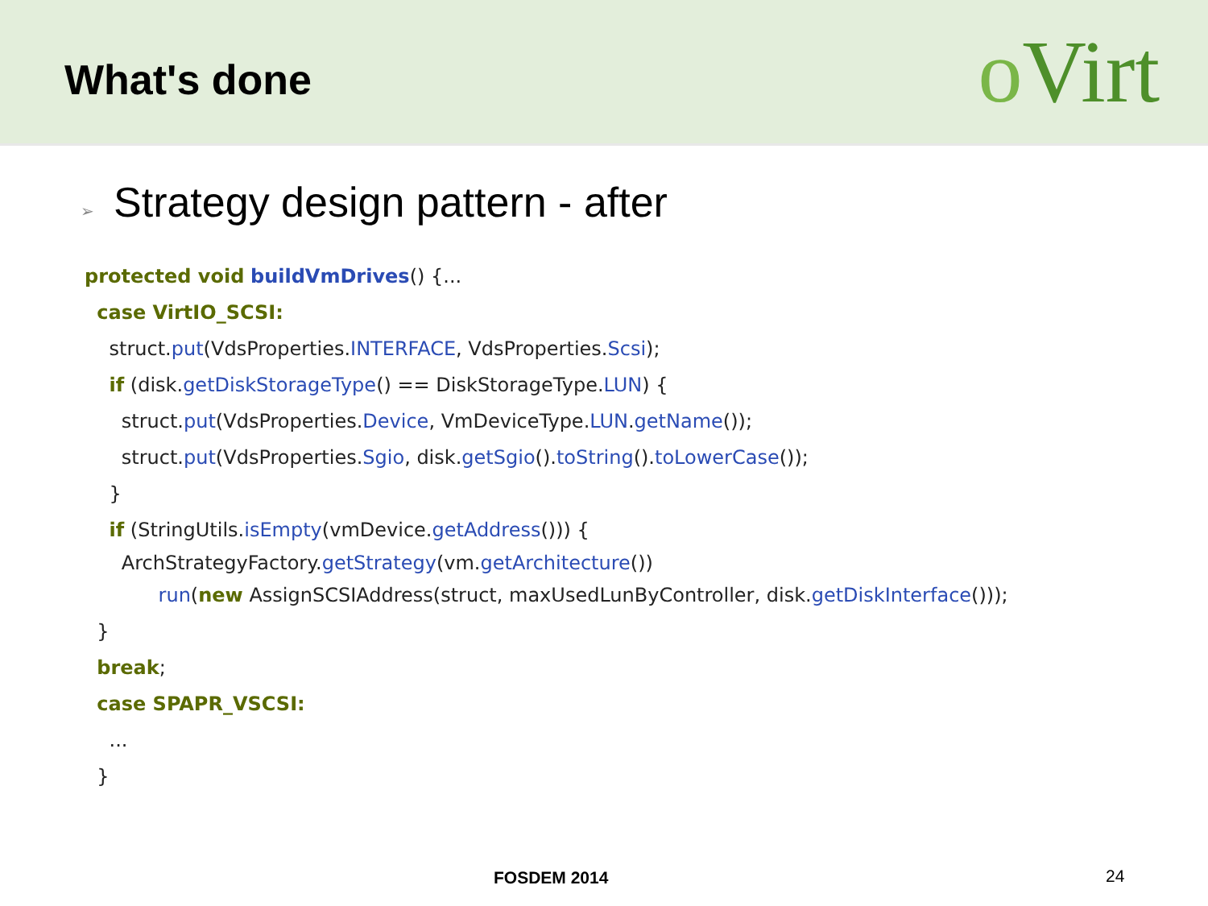What's done
oVirt
➢ Strategy design pattern - after
protected void buildVmDrives() {...
case VirtIO_SCSI:
struct.put(VdsProperties.INTERFACE, VdsProperties.Scsi);
if (disk.getDiskStorageType() == DiskStorageType.LUN) {
struct.put(VdsProperties.Device, VmDeviceType.LUN.getName());
struct.put(VdsProperties.Sgio, disk.getSgio().toString().toLowerCase());
}
if (StringUtils.isEmpty(vmDevice.getAddress())) {
ArchStrategyFactory.getStrategy(vm.getArchitecture())
run(new AssignSCSIAddress(struct, maxUsedLunByController, disk.getDiskInterface()));
}
break;
case SPAPR_VSCSI:
...
}
FOSDEM 2014 24